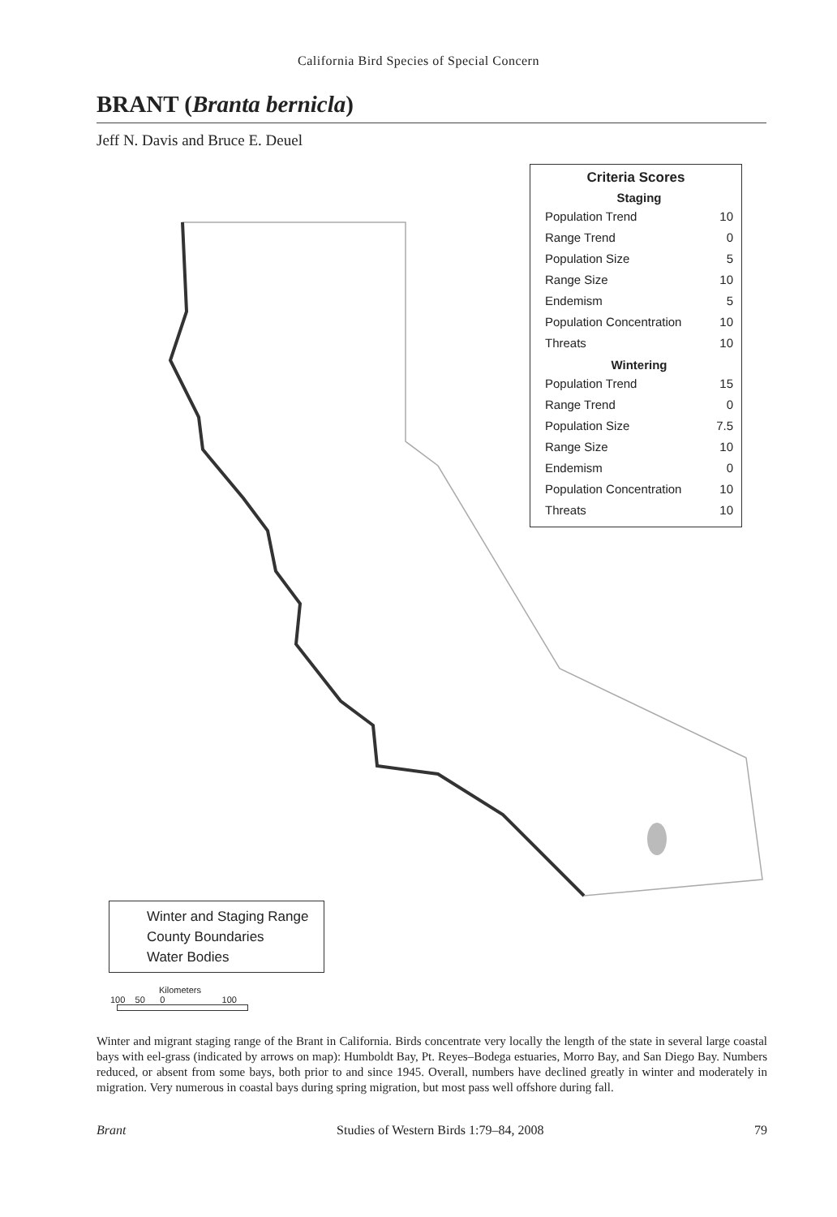California Bird Species of Special Concern
BRANT (Branta bernicla)
Jeff N. Davis and Bruce E. Deuel
Criteria Scores
| Staging | |
| --- | --- |
| Population Trend | 10 |
| Range Trend | 0 |
| Population Size | 5 |
| Range Size | 10 |
| Endemism | 5 |
| Population Concentration | 10 |
| Threats | 10 |
| Wintering | |
| Population Trend | 15 |
| Range Trend | 0 |
| Population Size | 7.5 |
| Range Size | 10 |
| Endemism | 0 |
| Population Concentration | 10 |
| Threats | 10 |
Winter and Staging Range
County Boundaries
Water Bodies
Kilometers
100 50 0 100
Winter and migrant staging range of the Brant in California. Birds concentrate very locally the length of the state in several large coastal bays with eel-grass (indicated by arrows on map): Humboldt Bay, Pt. Reyes–Bodega estuaries, Morro Bay, and San Diego Bay. Numbers reduced, or absent from some bays, both prior to and since 1945. Overall, numbers have declined greatly in winter and moderately in migration. Very numerous in coastal bays during spring migration, but most pass well offshore during fall.
Brant Studies of Western Birds 1:79–84, 2008 79